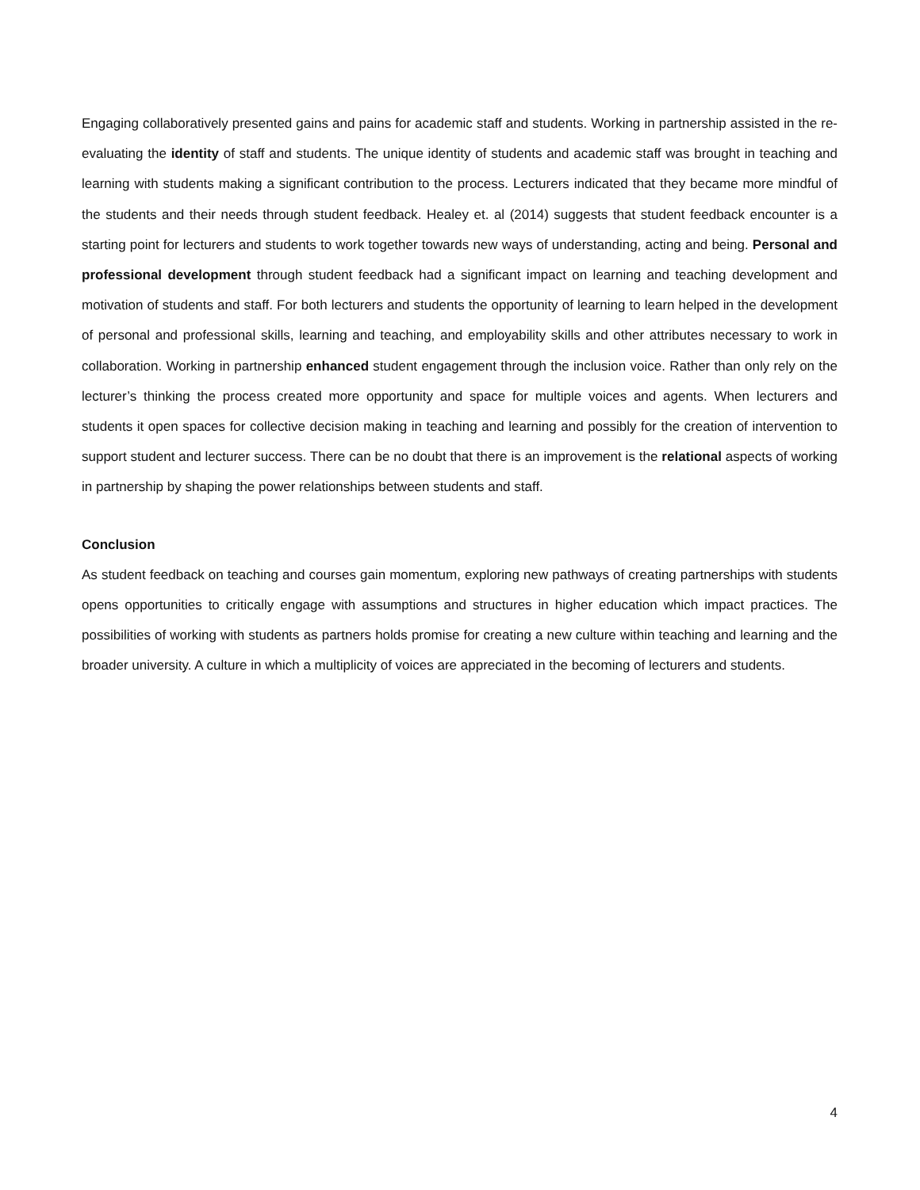Engaging collaboratively presented gains and pains for academic staff and students. Working in partnership assisted in the re-evaluating the identity of staff and students. The unique identity of students and academic staff was brought in teaching and learning with students making a significant contribution to the process. Lecturers indicated that they became more mindful of the students and their needs through student feedback. Healey et. al (2014) suggests that student feedback encounter is a starting point for lecturers and students to work together towards new ways of understanding, acting and being. Personal and professional development through student feedback had a significant impact on learning and teaching development and motivation of students and staff. For both lecturers and students the opportunity of learning to learn helped in the development of personal and professional skills, learning and teaching, and employability skills and other attributes necessary to work in collaboration. Working in partnership enhanced student engagement through the inclusion voice. Rather than only rely on the lecturer’s thinking the process created more opportunity and space for multiple voices and agents. When lecturers and students it open spaces for collective decision making in teaching and learning and possibly for the creation of intervention to support student and lecturer success. There can be no doubt that there is an improvement is the relational aspects of working in partnership by shaping the power relationships between students and staff.
Conclusion
As student feedback on teaching and courses gain momentum, exploring new pathways of creating partnerships with students opens opportunities to critically engage with assumptions and structures in higher education which impact practices. The possibilities of working with students as partners holds promise for creating a new culture within teaching and learning and the broader university. A culture in which a multiplicity of voices are appreciated in the becoming of lecturers and students.
4